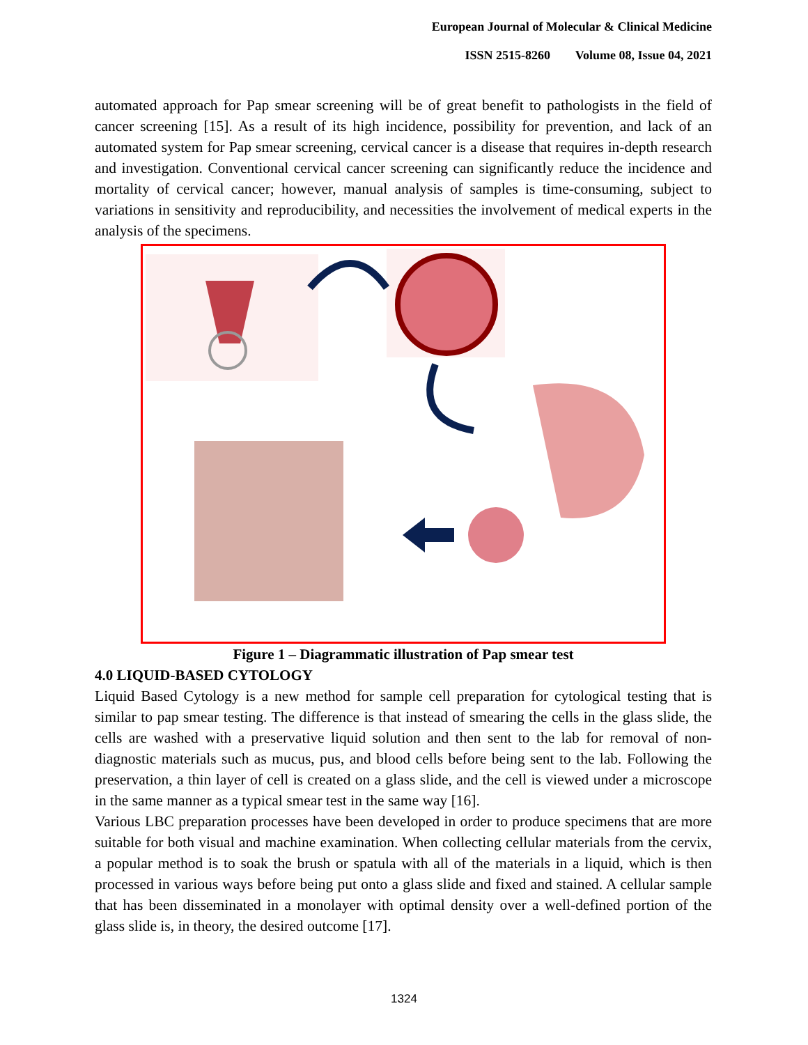European Journal of Molecular & Clinical Medicine
ISSN 2515-8260 Volume 08, Issue 04, 2021
automated approach for Pap smear screening will be of great benefit to pathologists in the field of cancer screening [15]. As a result of its high incidence, possibility for prevention, and lack of an automated system for Pap smear screening, cervical cancer is a disease that requires in-depth research and investigation. Conventional cervical cancer screening can significantly reduce the incidence and mortality of cervical cancer; however, manual analysis of samples is time-consuming, subject to variations in sensitivity and reproducibility, and necessities the involvement of medical experts in the analysis of the specimens.
Figure 1 – Diagrammatic illustration of Pap smear test
4.0 LIQUID-BASED CYTOLOGY
Liquid Based Cytology is a new method for sample cell preparation for cytological testing that is similar to pap smear testing. The difference is that instead of smearing the cells in the glass slide, the cells are washed with a preservative liquid solution and then sent to the lab for removal of non-diagnostic materials such as mucus, pus, and blood cells before being sent to the lab. Following the preservation, a thin layer of cell is created on a glass slide, and the cell is viewed under a microscope in the same manner as a typical smear test in the same way [16].
Various LBC preparation processes have been developed in order to produce specimens that are more suitable for both visual and machine examination. When collecting cellular materials from the cervix, a popular method is to soak the brush or spatula with all of the materials in a liquid, which is then processed in various ways before being put onto a glass slide and fixed and stained. A cellular sample that has been disseminated in a monolayer with optimal density over a well-defined portion of the glass slide is, in theory, the desired outcome [17].
1324